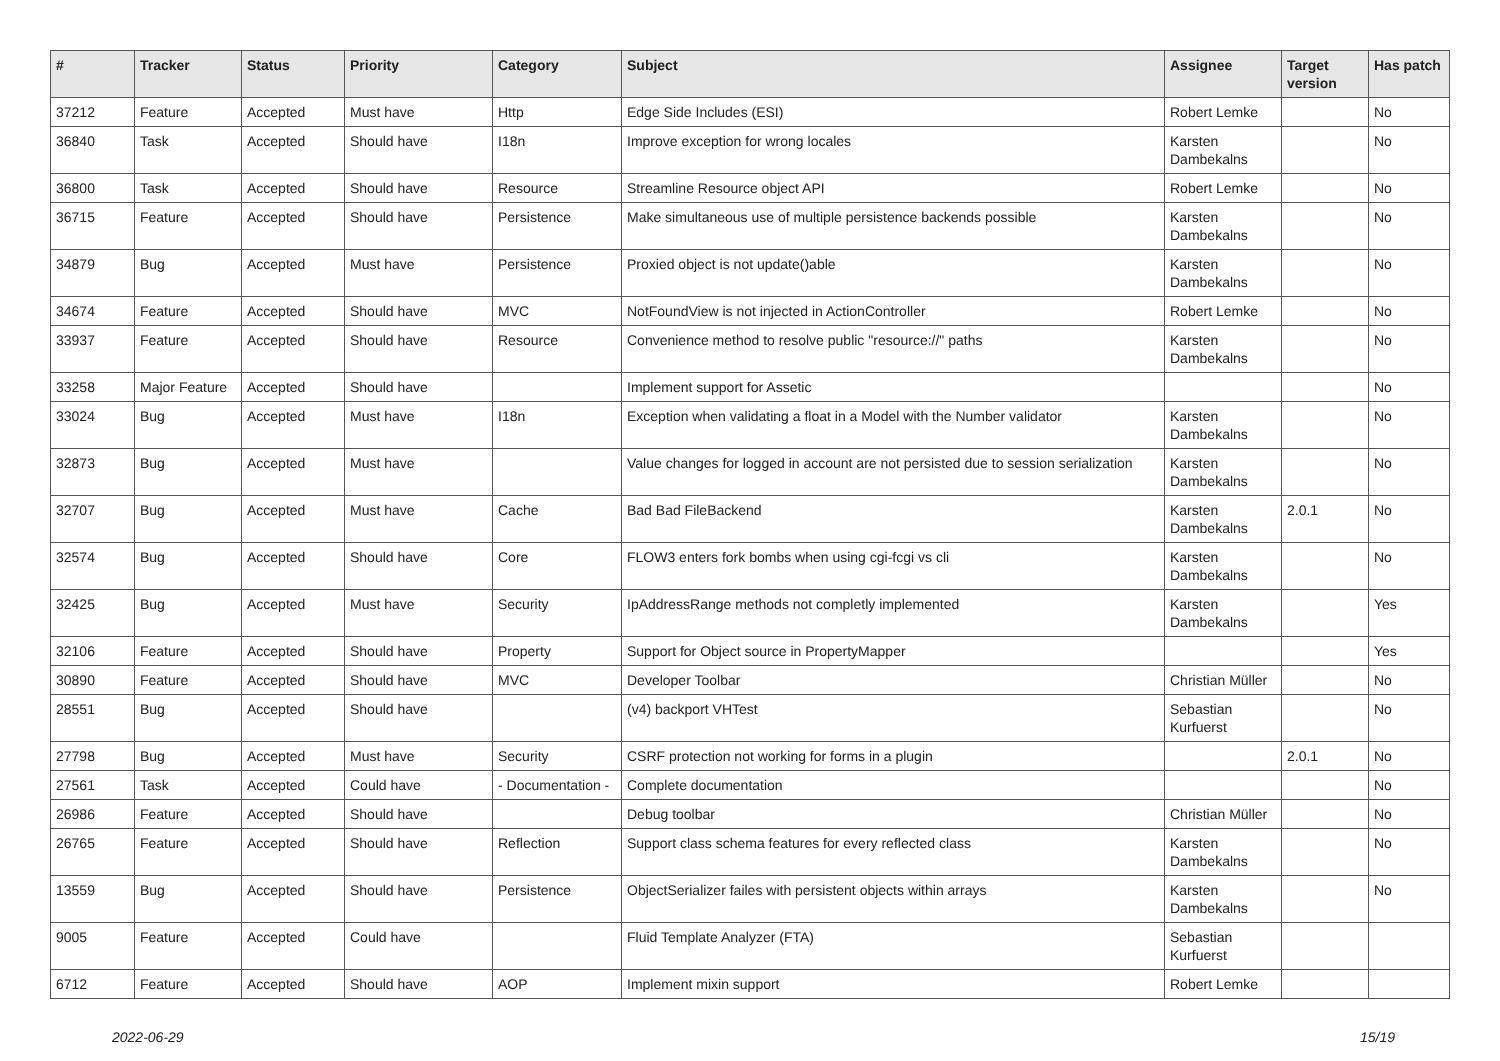| # | Tracker | Status | Priority | Category | Subject | Assignee | Target version | Has patch |
| --- | --- | --- | --- | --- | --- | --- | --- | --- |
| 37212 | Feature | Accepted | Must have | Http | Edge Side Includes (ESI) | Robert Lemke | | No |
| 36840 | Task | Accepted | Should have | I18n | Improve exception for wrong locales | Karsten Dambekalns | | No |
| 36800 | Task | Accepted | Should have | Resource | Streamline Resource object API | Robert Lemke | | No |
| 36715 | Feature | Accepted | Should have | Persistence | Make simultaneous use of multiple persistence backends possible | Karsten Dambekalns | | No |
| 34879 | Bug | Accepted | Must have | Persistence | Proxied object is not update()able | Karsten Dambekalns | | No |
| 34674 | Feature | Accepted | Should have | MVC | NotFoundView is not injected in ActionController | Robert Lemke | | No |
| 33937 | Feature | Accepted | Should have | Resource | Convenience method to resolve public "resource://" paths | Karsten Dambekalns | | No |
| 33258 | Major Feature | Accepted | Should have | | Implement support for Assetic | | | No |
| 33024 | Bug | Accepted | Must have | I18n | Exception when validating a float in a Model with the Number validator | Karsten Dambekalns | | No |
| 32873 | Bug | Accepted | Must have | | Value changes for logged in account are not persisted due to session serialization | Karsten Dambekalns | | No |
| 32707 | Bug | Accepted | Must have | Cache | Bad Bad FileBackend | Karsten Dambekalns | 2.0.1 | No |
| 32574 | Bug | Accepted | Should have | Core | FLOW3 enters fork bombs when using cgi-fcgi vs cli | Karsten Dambekalns | | No |
| 32425 | Bug | Accepted | Must have | Security | IpAddressRange methods not completly implemented | Karsten Dambekalns | | Yes |
| 32106 | Feature | Accepted | Should have | Property | Support for Object source in PropertyMapper | | | Yes |
| 30890 | Feature | Accepted | Should have | MVC | Developer Toolbar | Christian Müller | | No |
| 28551 | Bug | Accepted | Should have | | (v4) backport VHTest | Sebastian Kurfuerst | | No |
| 27798 | Bug | Accepted | Must have | Security | CSRF protection not working for forms in a plugin | | 2.0.1 | No |
| 27561 | Task | Accepted | Could have | - Documentation - | Complete documentation | | | No |
| 26986 | Feature | Accepted | Should have | | Debug toolbar | Christian Müller | | No |
| 26765 | Feature | Accepted | Should have | Reflection | Support class schema features for every reflected class | Karsten Dambekalns | | No |
| 13559 | Bug | Accepted | Should have | Persistence | ObjectSerializer failes with persistent objects within arrays | Karsten Dambekalns | | No |
| 9005 | Feature | Accepted | Could have | | Fluid Template Analyzer (FTA) | Sebastian Kurfuerst | | |
| 6712 | Feature | Accepted | Should have | AOP | Implement mixin support | Robert Lemke | | |
2022-06-29 15/19